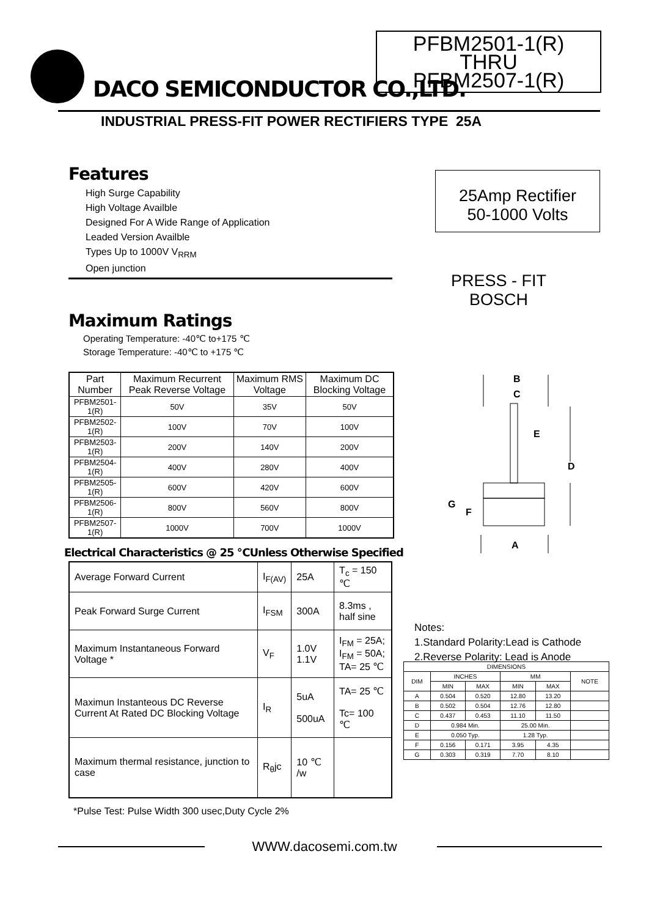DACO SEMICONDUCTOR CO.,LTD.
PFBM2501-1(R)
THRU
PFBM2507-1(R)
INDUSTRIAL PRESS-FIT POWER RECTIFIERS TYPE 25A
Features
High Surge Capability
High Voltage Availble
Designed For A Wide Range of Application
Leaded Version Availble
Types Up to 1000V V<sub>RRM</sub>
Open junction
25Amp Rectifier
50-1000 Volts
PRESS - FIT
BOSCH
Maximum Ratings
Operating Temperature: -40℃ to+175 ℃
Storage Temperature: -40℃ to +175 ℃
| Part Number | Maximum Recurrent Peak Reverse Voltage | Maximum RMS Voltage | Maximum DC Blocking Voltage |
| --- | --- | --- | --- |
| PFBM2501-1(R) | 50V | 35V | 50V |
| PFBM2502-1(R) | 100V | 70V | 100V |
| PFBM2503-1(R) | 200V | 140V | 200V |
| PFBM2504-1(R) | 400V | 280V | 400V |
| PFBM2505-1(R) | 600V | 420V | 600V |
| PFBM2506-1(R) | 800V | 560V | 800V |
| PFBM2507-1(R) | 1000V | 700V | 1000V |
B
C
E
D
G
F
A
Electrical Characteristics @ 25 ℃Unless Otherwise Specified
| Average Forward Current | I<sub>F(AV)</sub> | 25A | T<sub>c</sub> = 150 ℃ |
| Peak Forward Surge Current | I<sub>FSM</sub> | 300A | 8.3ms , half sine |
| Maximum Instantaneous Forward Voltage * | V<sub>F</sub> | 1.0V 1.1V | I<sub>FM</sub> = 25A; I<sub>FM</sub> = 50A; TA= 25 ℃ |
| Maximun Instanteous DC Reverse Current At Rated DC Blocking Voltage | I<sub>R</sub> | 5uA 500uA | TA= 25 ℃ Tc= 100 ℃ |
| Maximum thermal resistance, junction to case | R<sub>θ</sub>jc | 10 ℃ /w | |
*Pulse Test: Pulse Width 300 usec,Duty Cycle 2%
Notes:
1.Standard Polarity:Lead is Cathode
2.Reverse Polarity: Lead is Anode
| DIMENSIONS | | | | | |
| DIM | INCHES | | MM | | NOTE |
| | MIN | MAX | MIN | MAX | |
| A | 0.504 | 0.520 | 12.80 | 13.20 | |
| B | 0.502 | 0.504 | 12.76 | 12.80 | |
| C | 0.437 | 0.453 | 11.10 | 11.50 | |
| D | 0.984 Min. | | 25.00 Min. | | |
| E | 0.050 Typ. | | 1.28 Typ. | | |
| F | 0.156 | 0.171 | 3.95 | 4.35 | |
| G | 0.303 | 0.319 | 7.70 | 8.10 | |
WWW.dacosemi.com.tw